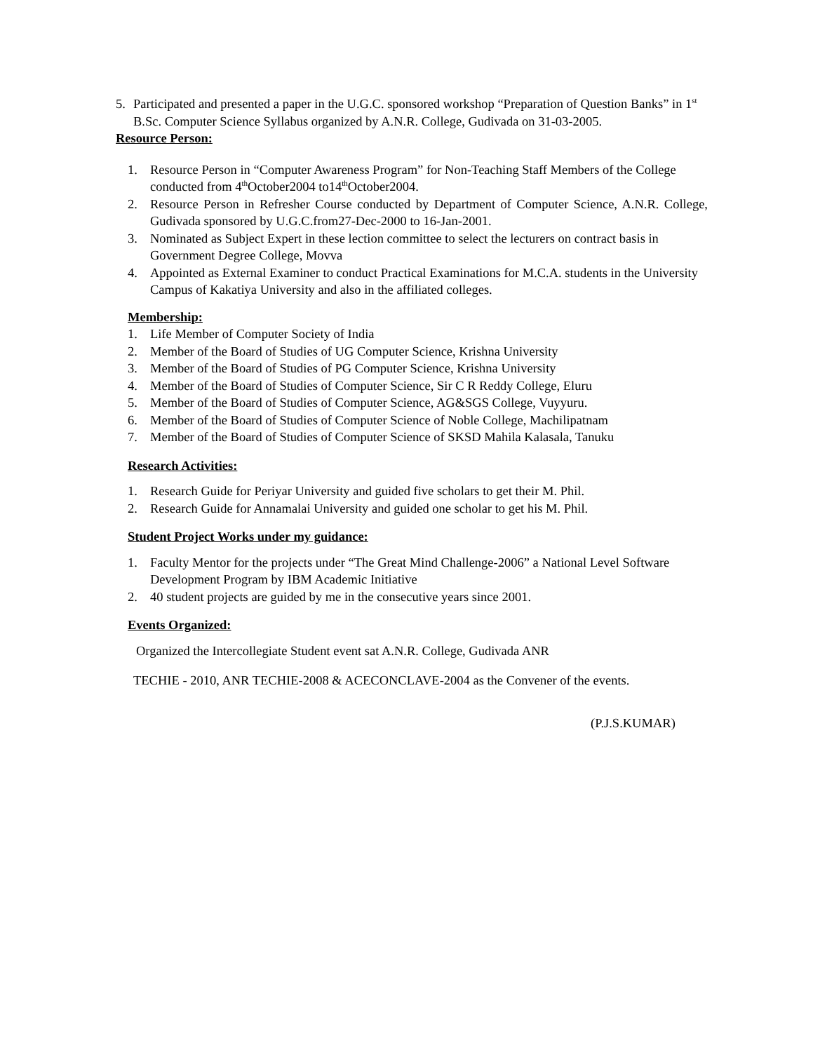5. Participated and presented a paper in the U.G.C. sponsored workshop “Preparation of Question Banks” in 1<sup>st</sup> B.Sc. Computer Science Syllabus organized by A.N.R. College, Gudivada on 31-03-2005.
Resource Person:
1. Resource Person in “Computer Awareness Program” for Non-Teaching Staff Members of the College conducted from 4<sup>th</sup>October2004 to14<sup>th</sup>October2004.
2. Resource Person in Refresher Course conducted by Department of Computer Science, A.N.R. College, Gudivada sponsored by U.G.C.from27-Dec-2000 to 16-Jan-2001.
3. Nominated as Subject Expert in these lection committee to select the lecturers on contract basis in Government Degree College, Movva
4. Appointed as External Examiner to conduct Practical Examinations for M.C.A. students in the University Campus of Kakatiya University and also in the affiliated colleges.
Membership:
1. Life Member of Computer Society of India
2. Member of the Board of Studies of UG Computer Science, Krishna University
3. Member of the Board of Studies of PG Computer Science, Krishna University
4. Member of the Board of Studies of Computer Science, Sir C R Reddy College, Eluru
5. Member of the Board of Studies of Computer Science, AG&SGS College, Vuyyuru.
6. Member of the Board of Studies of Computer Science of Noble College, Machilipatnam
7. Member of the Board of Studies of Computer Science of SKSD Mahila Kalasala, Tanuku
Research Activities:
1. Research Guide for Periyar University and guided five scholars to get their M. Phil.
2. Research Guide for Annamalai University and guided one scholar to get his M. Phil.
Student Project Works under my guidance:
1. Faculty Mentor for the projects under “The Great Mind Challenge-2006” a National Level Software Development Program by IBM Academic Initiative
2. 40 student projects are guided by me in the consecutive years since 2001.
Events Organized:
Organized the Intercollegiate Student event sat A.N.R. College, Gudivada ANR
TECHIE - 2010, ANR TECHIE-2008 & ACECONCLAVE-2004 as the Convener of the events.
(P.J.S.KUMAR)